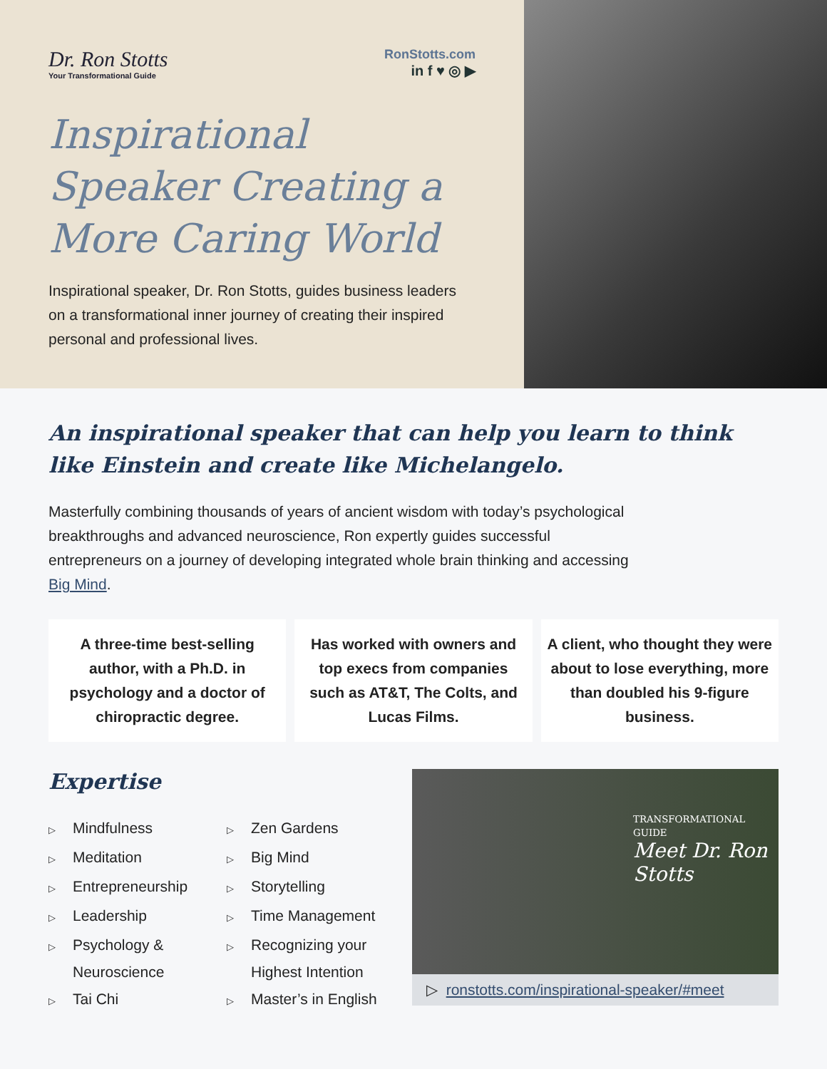Dr. Ron Stotts
Your Transformational Guide
RonStotts.com
in f ♥ ◎ ▶
Inspirational Speaker Creating a More Caring World
Inspirational speaker, Dr. Ron Stotts, guides business leaders on a transformational inner journey of creating their inspired personal and professional lives.
An inspirational speaker that can help you learn to think like Einstein and create like Michelangelo.
Masterfully combining thousands of years of ancient wisdom with today’s psychological breakthroughs and advanced neuroscience, Ron expertly guides successful entrepreneurs on a journey of developing integrated whole brain thinking and accessing Big Mind.
A three-time best-selling author, with a Ph.D. in psychology and a doctor of chiropractic degree.
Has worked with owners and top execs from companies such as AT&T, The Colts, and Lucas Films.
A client, who thought they were about to lose everything, more than doubled his 9-figure business.
Expertise
▷ Mindfulness
▷ Meditation
▷ Entrepreneurship
▷ Leadership
▷ Psychology & Neuroscience
▷ Tai Chi
▷ Zen Gardens
▷ Big Mind
▷ Storytelling
▷ Time Management
▷ Recognizing your Highest Intention
▷ Master’s in English
TRANSFORMATIONAL GUIDE
Meet Dr. Ron Stotts
▷ ronstotts.com/inspirational-speaker/#meet